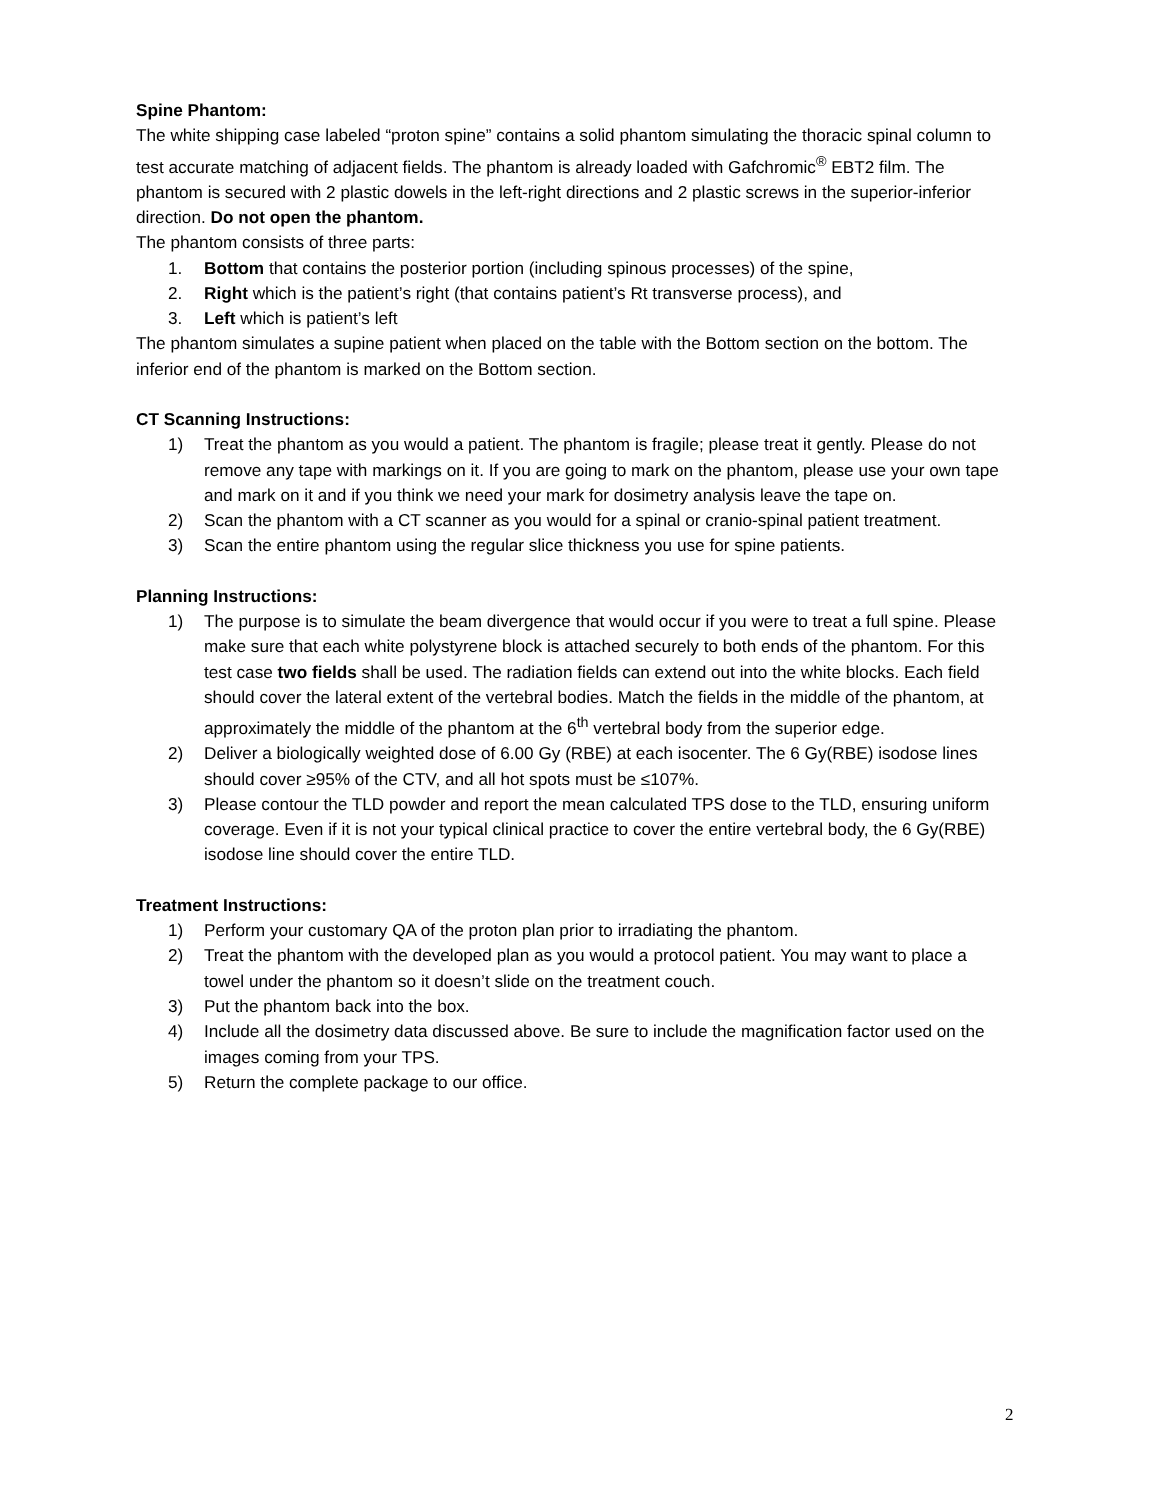Spine Phantom:
The white shipping case labeled “proton spine” contains a solid phantom simulating the thoracic spinal column to test accurate matching of adjacent fields. The phantom is already loaded with Gafchromic<sup>®</sup> EBT2 film. The phantom is secured with 2 plastic dowels in the left-right directions and 2 plastic screws in the superior-inferior direction. Do not open the phantom.
The phantom consists of three parts:
1. Bottom that contains the posterior portion (including spinous processes) of the spine,
2. Right which is the patient’s right (that contains patient’s Rt transverse process), and
3. Left which is patient’s left
The phantom simulates a supine patient when placed on the table with the Bottom section on the bottom. The inferior end of the phantom is marked on the Bottom section.
CT Scanning Instructions:
1) Treat the phantom as you would a patient. The phantom is fragile; please treat it gently. Please do not remove any tape with markings on it. If you are going to mark on the phantom, please use your own tape and mark on it and if you think we need your mark for dosimetry analysis leave the tape on.
2) Scan the phantom with a CT scanner as you would for a spinal or cranio-spinal patient treatment.
3) Scan the entire phantom using the regular slice thickness you use for spine patients.
Planning Instructions:
1) The purpose is to simulate the beam divergence that would occur if you were to treat a full spine. Please make sure that each white polystyrene block is attached securely to both ends of the phantom. For this test case two fields shall be used. The radiation fields can extend out into the white blocks. Each field should cover the lateral extent of the vertebral bodies. Match the fields in the middle of the phantom, at approximately the middle of the phantom at the 6<sup>th</sup> vertebral body from the superior edge.
2) Deliver a biologically weighted dose of 6.00 Gy (RBE) at each isocenter. The 6 Gy(RBE) isodose lines should cover ≥95% of the CTV, and all hot spots must be ≤107%.
3) Please contour the TLD powder and report the mean calculated TPS dose to the TLD, ensuring uniform coverage. Even if it is not your typical clinical practice to cover the entire vertebral body, the 6 Gy(RBE) isodose line should cover the entire TLD.
Treatment Instructions:
1) Perform your customary QA of the proton plan prior to irradiating the phantom.
2) Treat the phantom with the developed plan as you would a protocol patient. You may want to place a towel under the phantom so it doesn’t slide on the treatment couch.
3) Put the phantom back into the box.
4) Include all the dosimetry data discussed above. Be sure to include the magnification factor used on the images coming from your TPS.
5) Return the complete package to our office.
2